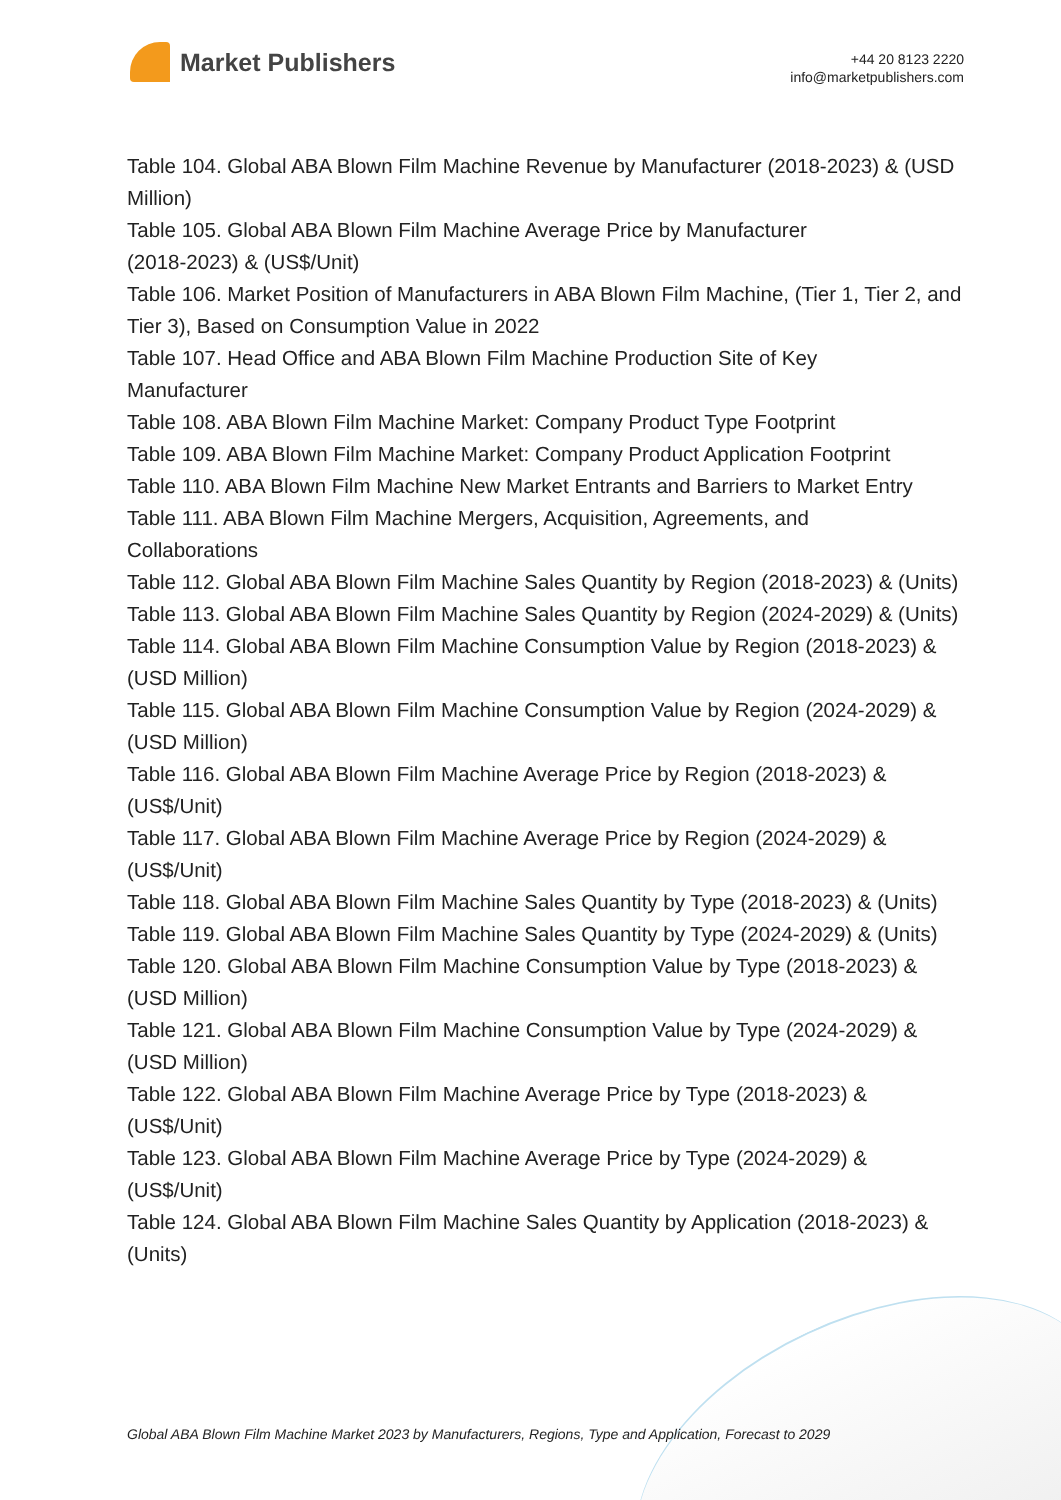Market Publishers
+44 20 8123 2220
info@marketpublishers.com
Table 104. Global ABA Blown Film Machine Revenue by Manufacturer (2018-2023) & (USD Million)
Table 105. Global ABA Blown Film Machine Average Price by Manufacturer
(2018-2023) & (US$/Unit)
Table 106. Market Position of Manufacturers in ABA Blown Film Machine, (Tier 1, Tier 2, and Tier 3), Based on Consumption Value in 2022
Table 107. Head Office and ABA Blown Film Machine Production Site of Key
Manufacturer
Table 108. ABA Blown Film Machine Market: Company Product Type Footprint
Table 109. ABA Blown Film Machine Market: Company Product Application Footprint
Table 110. ABA Blown Film Machine New Market Entrants and Barriers to Market Entry
Table 111. ABA Blown Film Machine Mergers, Acquisition, Agreements, and
Collaborations
Table 112. Global ABA Blown Film Machine Sales Quantity by Region (2018-2023) & (Units)
Table 113. Global ABA Blown Film Machine Sales Quantity by Region (2024-2029) & (Units)
Table 114. Global ABA Blown Film Machine Consumption Value by Region (2018-2023) & (USD Million)
Table 115. Global ABA Blown Film Machine Consumption Value by Region (2024-2029) & (USD Million)
Table 116. Global ABA Blown Film Machine Average Price by Region (2018-2023) & (US$/Unit)
Table 117. Global ABA Blown Film Machine Average Price by Region (2024-2029) & (US$/Unit)
Table 118. Global ABA Blown Film Machine Sales Quantity by Type (2018-2023) & (Units)
Table 119. Global ABA Blown Film Machine Sales Quantity by Type (2024-2029) & (Units)
Table 120. Global ABA Blown Film Machine Consumption Value by Type (2018-2023) & (USD Million)
Table 121. Global ABA Blown Film Machine Consumption Value by Type (2024-2029) & (USD Million)
Table 122. Global ABA Blown Film Machine Average Price by Type (2018-2023) & (US$/Unit)
Table 123. Global ABA Blown Film Machine Average Price by Type (2024-2029) & (US$/Unit)
Table 124. Global ABA Blown Film Machine Sales Quantity by Application (2018-2023) & (Units)
Global ABA Blown Film Machine Market 2023 by Manufacturers, Regions, Type and Application, Forecast to 2029